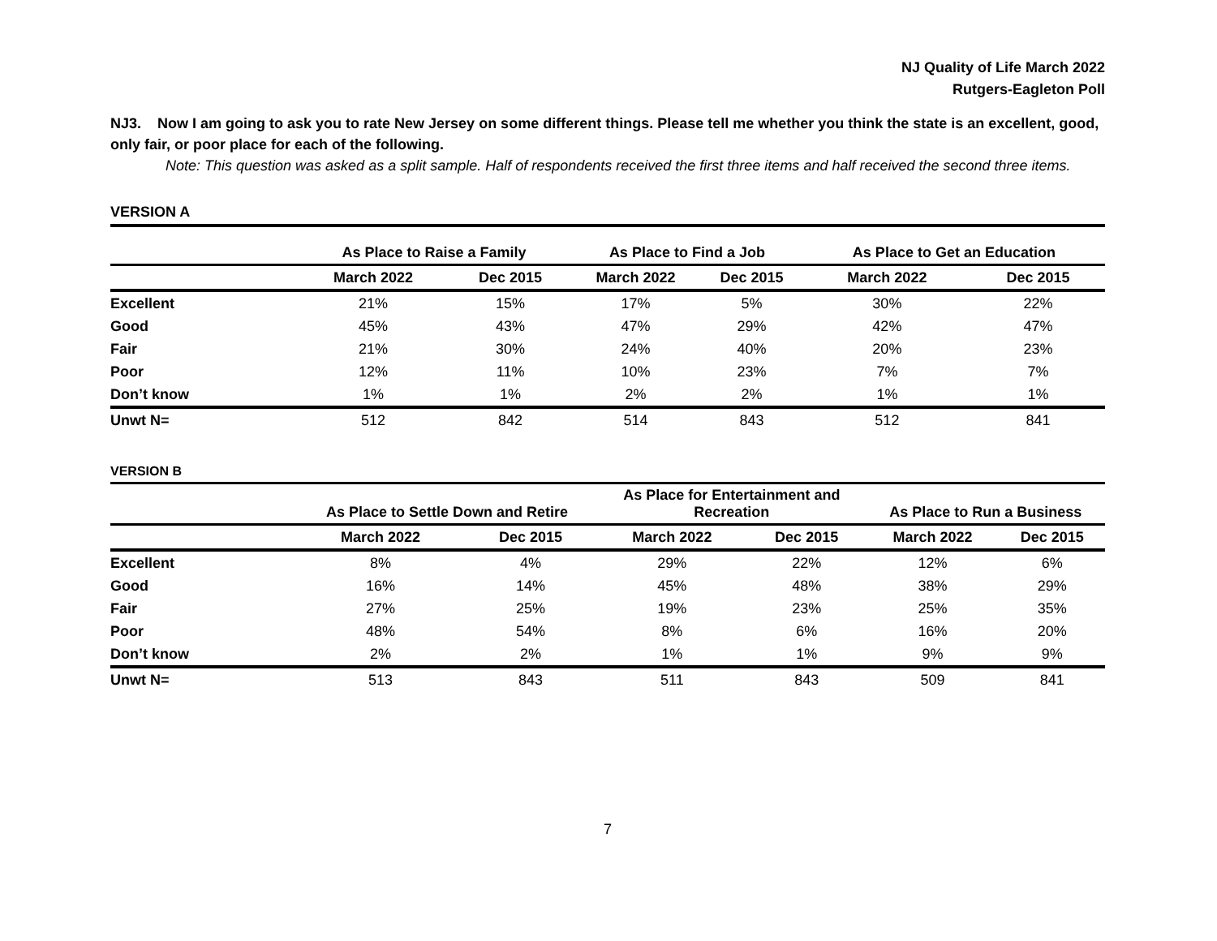NJ Quality of Life March 2022
Rutgers-Eagleton Poll
NJ3. Now I am going to ask you to rate New Jersey on some different things. Please tell me whether you think the state is an excellent, good, only fair, or poor place for each of the following.
Note: This question was asked as a split sample. Half of respondents received the first three items and half received the second three items.
VERSION A
| | As Place to Raise a Family | | As Place to Find a Job | | As Place to Get an Education | |
| --- | --- | --- | --- | --- | --- | --- |
| | March 2022 | Dec 2015 | March 2022 | Dec 2015 | March 2022 | Dec 2015 |
| Excellent | 21% | 15% | 17% | 5% | 30% | 22% |
| Good | 45% | 43% | 47% | 29% | 42% | 47% |
| Fair | 21% | 30% | 24% | 40% | 20% | 23% |
| Poor | 12% | 11% | 10% | 23% | 7% | 7% |
| Don’t know | 1% | 1% | 2% | 2% | 1% | 1% |
| Unwt N= | 512 | 842 | 514 | 843 | 512 | 841 |
VERSION B
| | As Place to Settle Down and Retire | | As Place for Entertainment and Recreation | | As Place to Run a Business | |
| --- | --- | --- | --- | --- | --- | --- |
| | March 2022 | Dec 2015 | March 2022 | Dec 2015 | March 2022 | Dec 2015 |
| Excellent | 8% | 4% | 29% | 22% | 12% | 6% |
| Good | 16% | 14% | 45% | 48% | 38% | 29% |
| Fair | 27% | 25% | 19% | 23% | 25% | 35% |
| Poor | 48% | 54% | 8% | 6% | 16% | 20% |
| Don’t know | 2% | 2% | 1% | 1% | 9% | 9% |
| Unwt N= | 513 | 843 | 511 | 843 | 509 | 841 |
7